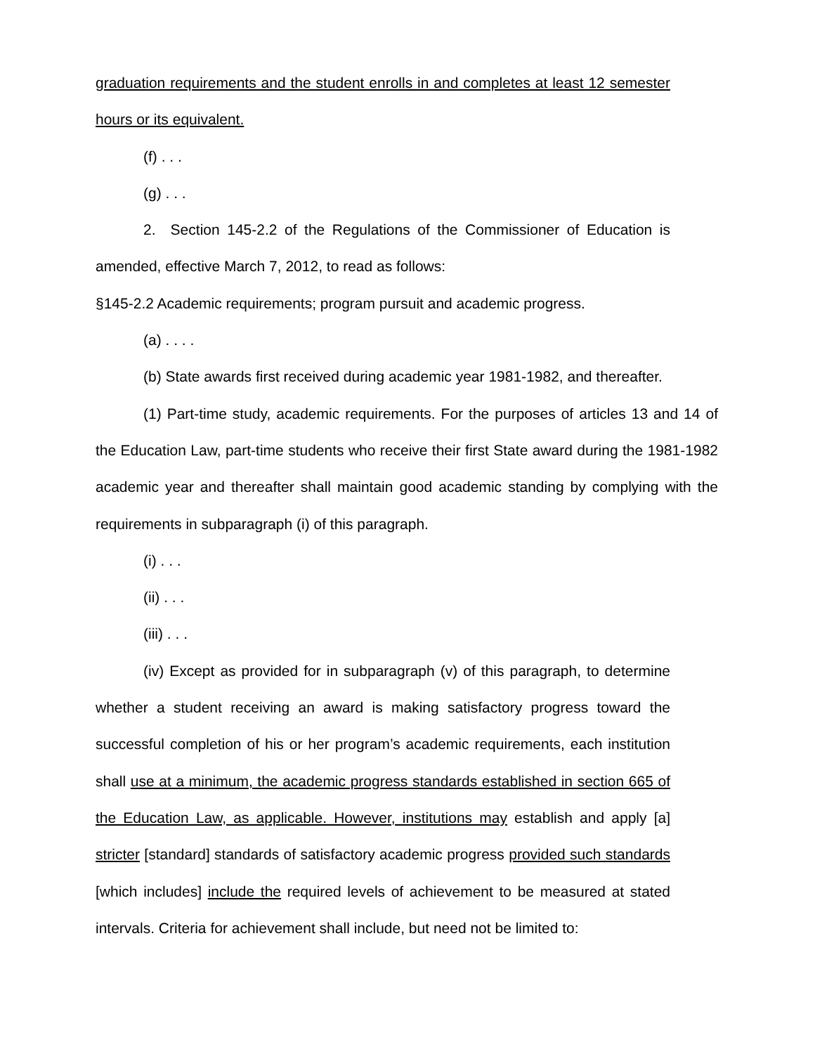graduation requirements and the student enrolls in and completes at least 12 semester hours or its equivalent.
(f) . . .
(g) . . .
2. Section 145-2.2 of the Regulations of the Commissioner of Education is amended, effective March 7, 2012, to read as follows:
§145-2.2 Academic requirements; program pursuit and academic progress.
(a) . . . .
(b) State awards first received during academic year 1981-1982, and thereafter.
(1) Part-time study, academic requirements. For the purposes of articles 13 and 14 of the Education Law, part-time students who receive their first State award during the 1981-1982 academic year and thereafter shall maintain good academic standing by complying with the requirements in subparagraph (i) of this paragraph.
(i) . . .
(ii) . . .
(iii) . . .
(iv) Except as provided for in subparagraph (v) of this paragraph, to determine whether a student receiving an award is making satisfactory progress toward the successful completion of his or her program’s academic requirements, each institution shall use at a minimum, the academic progress standards established in section 665 of the Education Law, as applicable. However, institutions may establish and apply [a] stricter [standard] standards of satisfactory academic progress provided such standards [which includes] include the required levels of achievement to be measured at stated intervals. Criteria for achievement shall include, but need not be limited to: